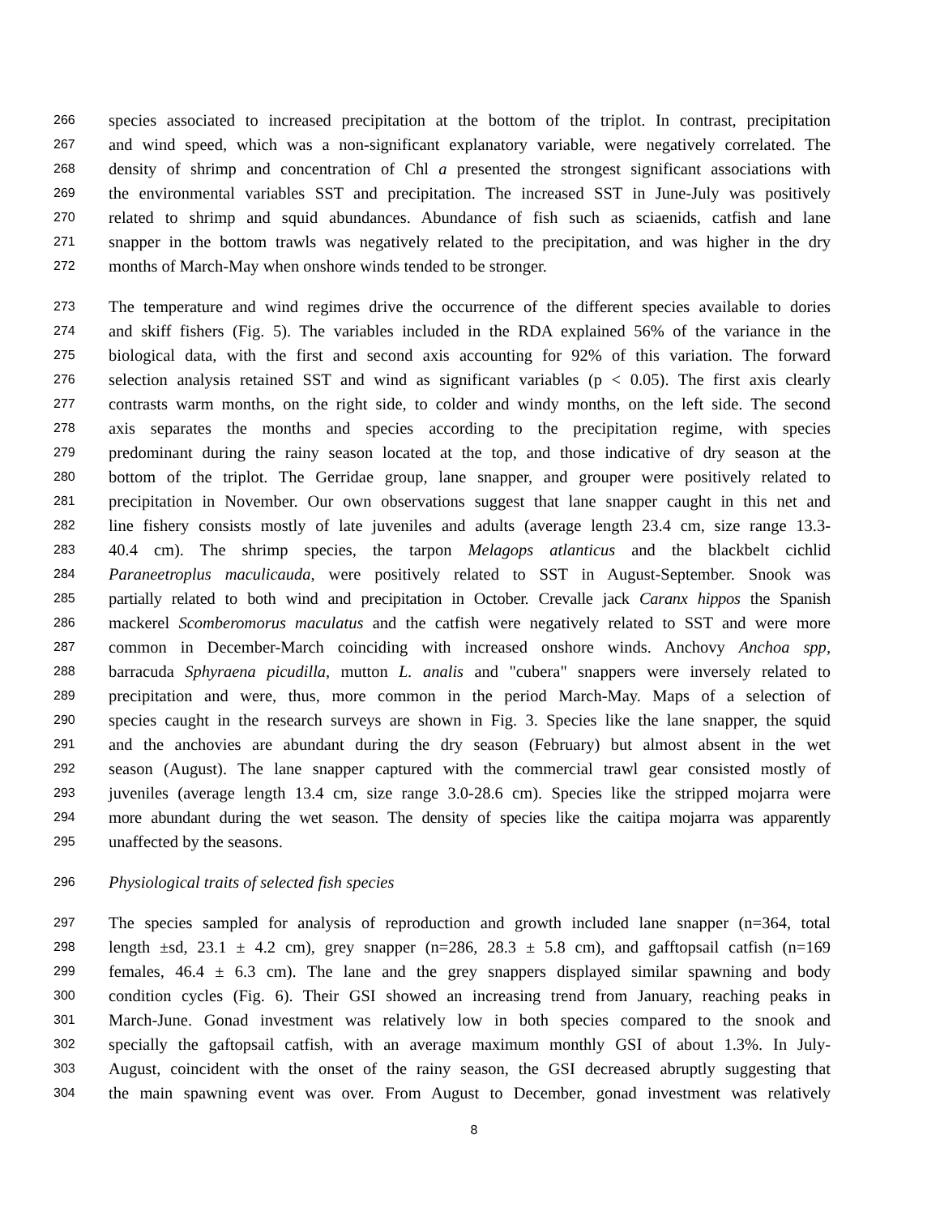266 species associated to increased precipitation at the bottom of the triplot. In contrast, precipitation
267 and wind speed, which was a non-significant explanatory variable, were negatively correlated. The
268 density of shrimp and concentration of Chl a presented the strongest significant associations with
269 the environmental variables SST and precipitation. The increased SST in June-July was positively
270 related to shrimp and squid abundances. Abundance of fish such as sciaenids, catfish and lane
271 snapper in the bottom trawls was negatively related to the precipitation, and was higher in the dry
272 months of March-May when onshore winds tended to be stronger.
273 The temperature and wind regimes drive the occurrence of the different species available to dories
274 and skiff fishers (Fig. 5). The variables included in the RDA explained 56% of the variance in the
275 biological data, with the first and second axis accounting for 92% of this variation. The forward
276 selection analysis retained SST and wind as significant variables (p < 0.05). The first axis clearly
277 contrasts warm months, on the right side, to colder and windy months, on the left side. The second
278 axis separates the months and species according to the precipitation regime, with species
279 predominant during the rainy season located at the top, and those indicative of dry season at the
280 bottom of the triplot. The Gerridae group, lane snapper, and grouper were positively related to
281 precipitation in November. Our own observations suggest that lane snapper caught in this net and
282 line fishery consists mostly of late juveniles and adults (average length 23.4 cm, size range 13.3-
283 40.4 cm). The shrimp species, the tarpon Melagops atlanticus and the blackbelt cichlid
284 Paraneetroplus maculicauda, were positively related to SST in August-September. Snook was
285 partially related to both wind and precipitation in October. Crevalle jack Caranx hippos the Spanish
286 mackerel Scomberomorus maculatus and the catfish were negatively related to SST and were more
287 common in December-March coinciding with increased onshore winds. Anchovy Anchoa spp,
288 barracuda Sphyraena picudilla, mutton L. analis and "cubera" snappers were inversely related to
289 precipitation and were, thus, more common in the period March-May. Maps of a selection of
290 species caught in the research surveys are shown in Fig. 3. Species like the lane snapper, the squid
291 and the anchovies are abundant during the dry season (February) but almost absent in the wet
292 season (August). The lane snapper captured with the commercial trawl gear consisted mostly of
293 juveniles (average length 13.4 cm, size range 3.0-28.6 cm). Species like the stripped mojarra were
294 more abundant during the wet season. The density of species like the caitipa mojarra was apparently
295 unaffected by the seasons.
296 Physiological traits of selected fish species
297 The species sampled for analysis of reproduction and growth included lane snapper (n=364, total
298 length ±sd, 23.1 ± 4.2 cm), grey snapper (n=286, 28.3 ± 5.8 cm), and gafftopsail catfish (n=169
299 females, 46.4 ± 6.3 cm). The lane and the grey snappers displayed similar spawning and body
300 condition cycles (Fig. 6). Their GSI showed an increasing trend from January, reaching peaks in
301 March-June. Gonad investment was relatively low in both species compared to the snook and
302 specially the gaftopsail catfish, with an average maximum monthly GSI of about 1.3%. In July-
303 August, coincident with the onset of the rainy season, the GSI decreased abruptly suggesting that
304 the main spawning event was over. From August to December, gonad investment was relatively
8